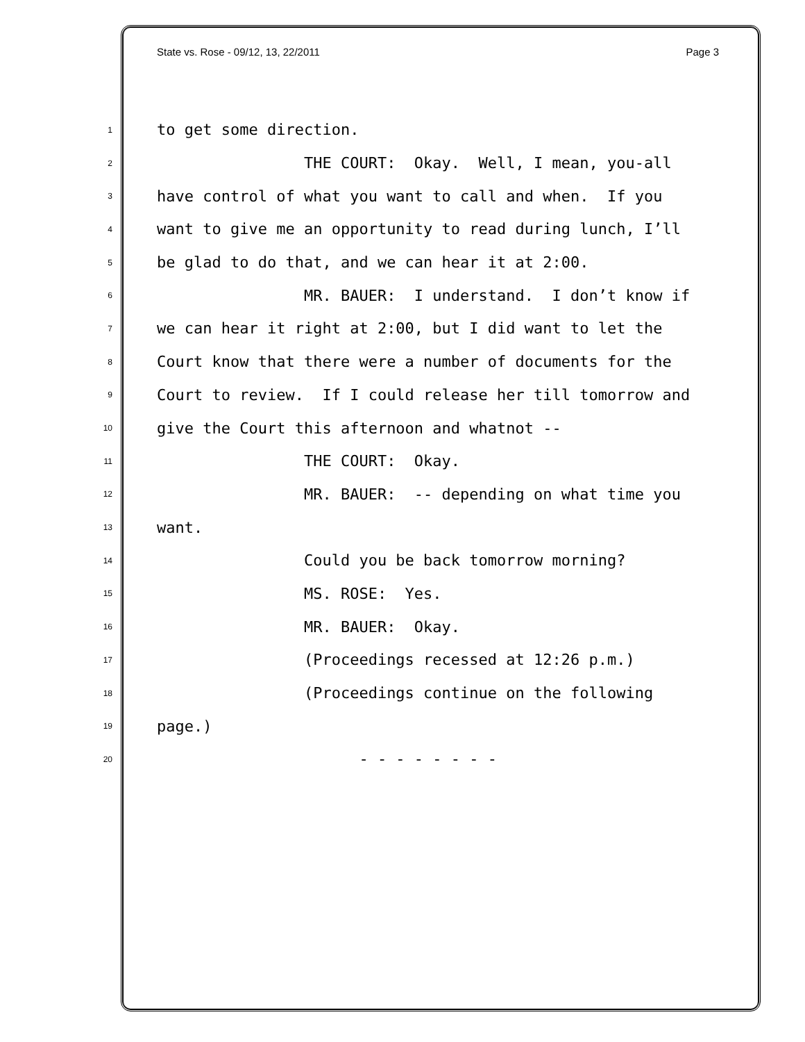State vs. Rose - 09/12, 13, 22/2011 Page 3
1 to get some direction.
2 THE COURT: Okay. Well, I mean, you-all
3 have control of what you want to call and when. If you
4 want to give me an opportunity to read during lunch, I’ll
5 be glad to do that, and we can hear it at 2:00.
6 MR. BAUER: I understand. I don’t know if
7 we can hear it right at 2:00, but I did want to let the
8 Court know that there were a number of documents for the
9 Court to review. If I could release her till tomorrow and
10 give the Court this afternoon and whatnot --
11 THE COURT: Okay.
12 MR. BAUER: -- depending on what time you
13 want.
14 Could you be back tomorrow morning?
15 MS. ROSE: Yes.
16 MR. BAUER: Okay.
17 (Proceedings recessed at 12:26 p.m.)
18 (Proceedings continue on the following
19 page.)
20 - - - - - - - -